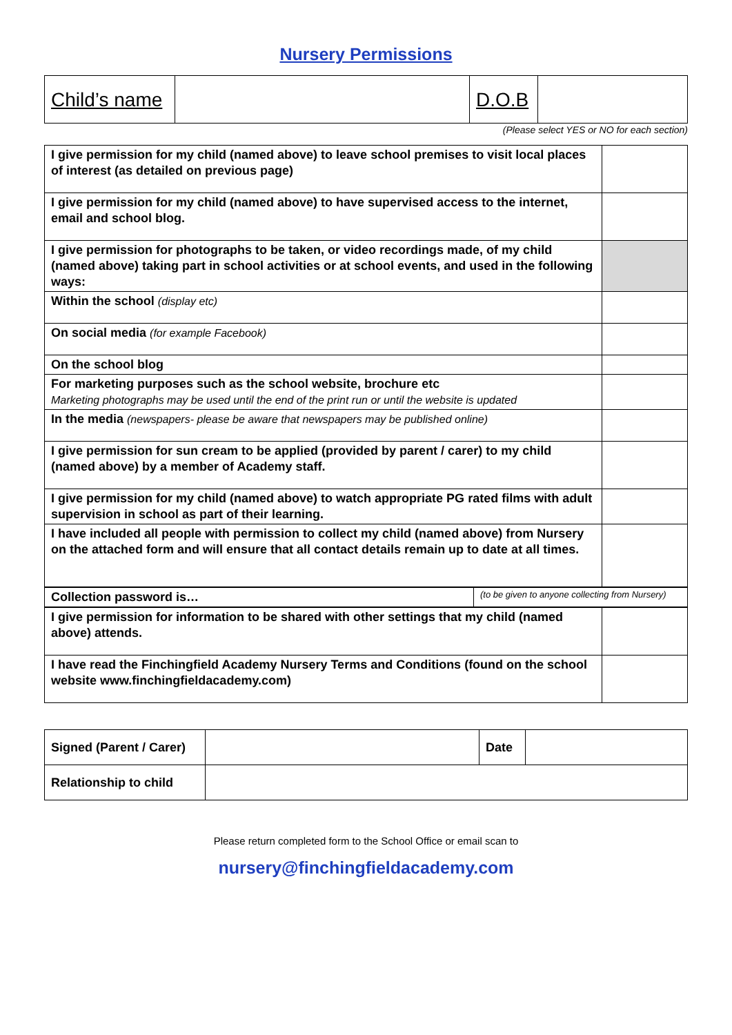Nursery Permissions
| Child’s name | | D.O.B | |
(Please select YES or NO for each section)
| I give permission for my child (named above) to leave school premises to visit local places of interest (as detailed on previous page) | |
| I give permission for my child (named above) to have supervised access to the internet, email and school blog. | |
| I give permission for photographs to be taken, or video recordings made, of my child (named above) taking part in school activities or at school events, and used in the following ways: | |
| Within the school (display etc) | |
| On social media (for example Facebook) | |
| On the school blog | |
| For marketing purposes such as the school website, brochure etc Marketing photographs may be used until the end of the print run or until the website is updated | |
| In the media (newspapers- please be aware that newspapers may be published online) | |
| I give permission for sun cream to be applied (provided by parent / carer) to my child (named above) by a member of Academy staff. | |
| I give permission for my child (named above) to watch appropriate PG rated films with adult supervision in school as part of their learning. | |
| I have included all people with permission to collect my child (named above) from Nursery on the attached form and will ensure that all contact details remain up to date at all times. | |
| Collection password is… | (to be given to anyone collecting from Nursery) |
| I give permission for information to be shared with other settings that my child (named above) attends. | |
| I have read the Finchingfield Academy Nursery Terms and Conditions (found on the school website www.finchingfieldacademy.com) | |
| Signed (Parent / Carer) | | Date | |
| Relationship to child | | | |
Please return completed form to the School Office or email scan to
nursery@finchingfieldacademy.com